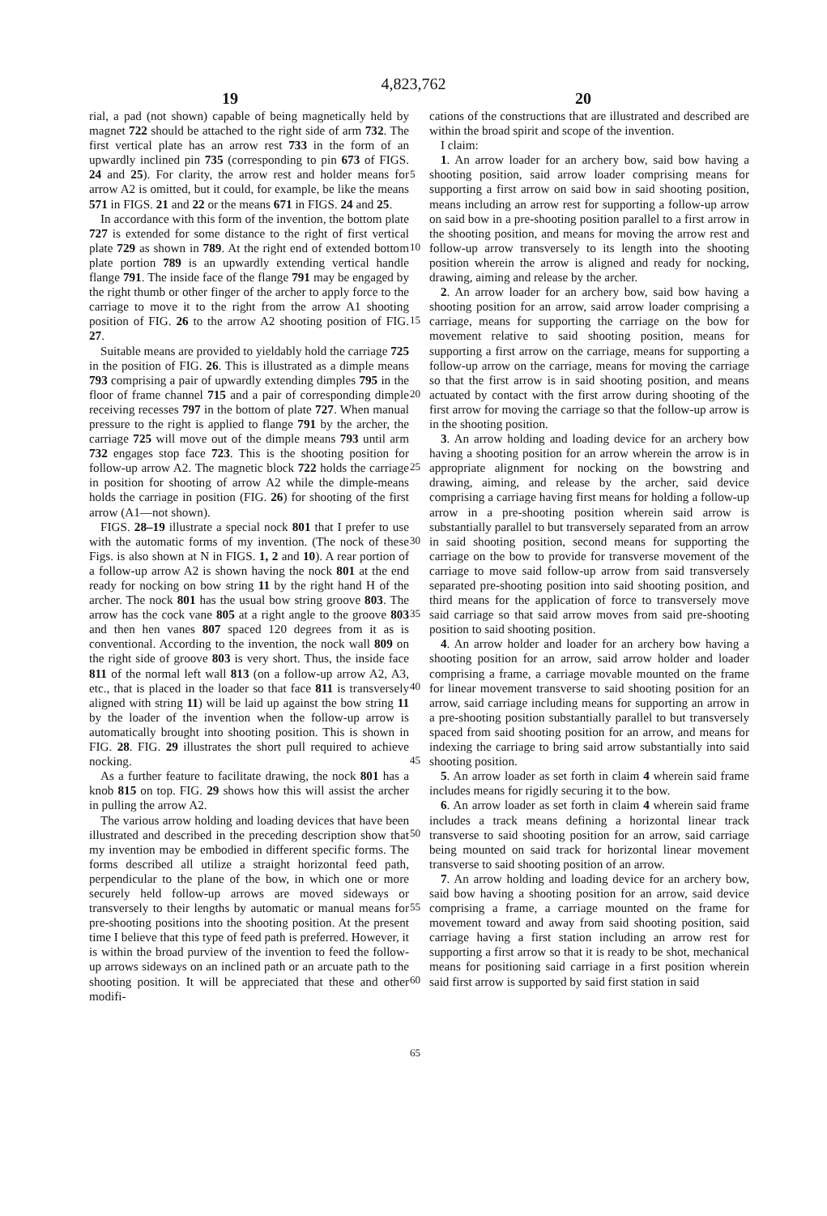4,823,762
19 20
rial, a pad (not shown) capable of being magnetically held by magnet 722 should be attached to the right side of arm 732. The first vertical plate has an arrow rest 733 in the form of an upwardly inclined pin 735 (corresponding to pin 673 of FIGS. 24 and 25). For clarity, the arrow rest and holder means for arrow A2 is omitted, but it could, for example, be like the means 571 in FIGS. 21 and 22 or the means 671 in FIGS. 24 and 25.
In accordance with this form of the invention, the bottom plate 727 is extended for some distance to the right of first vertical plate 729 as shown in 789. At the right end of extended bottom plate portion 789 is an upwardly extending vertical handle flange 791. The inside face of the flange 791 may be engaged by the right thumb or other finger of the archer to apply force to the carriage to move it to the right from the arrow A1 shooting position of FIG. 26 to the arrow A2 shooting position of FIG. 27.
Suitable means are provided to yieldably hold the carriage 725 in the position of FIG. 26. This is illustrated as a dimple means 793 comprising a pair of upwardly extending dimples 795 in the floor of frame channel 715 and a pair of corresponding dimple receiving recesses 797 in the bottom of plate 727. When manual pressure to the right is applied to flange 791 by the archer, the carriage 725 will move out of the dimple means 793 until arm 732 engages stop face 723. This is the shooting position for follow-up arrow A2. The magnetic block 722 holds the carriage in position for shooting of arrow A2 while the dimple-means holds the carriage in position (FIG. 26) for shooting of the first arrow (A1—not shown).
FIGS. 28–19 illustrate a special nock 801 that I prefer to use with the automatic forms of my invention. (The nock of these Figs. is also shown at N in FIGS. 1, 2 and 10). A rear portion of a follow-up arrow A2 is shown having the nock 801 at the end ready for nocking on bow string 11 by the right hand H of the archer. The nock 801 has the usual bow string groove 803. The arrow has the cock vane 805 at a right angle to the groove 803 and then hen vanes 807 spaced 120 degrees from it as is conventional. According to the invention, the nock wall 809 on the right side of groove 803 is very short. Thus, the inside face 811 of the normal left wall 813 (on a follow-up arrow A2, A3, etc., that is placed in the loader so that face 811 is transversely aligned with string 11) will be laid up against the bow string 11 by the loader of the invention when the follow-up arrow is automatically brought into shooting position. This is shown in FIG. 28. FIG. 29 illustrates the short pull required to achieve nocking.
As a further feature to facilitate drawing, the nock 801 has a knob 815 on top. FIG. 29 shows how this will assist the archer in pulling the arrow A2.
The various arrow holding and loading devices that have been illustrated and described in the preceding description show that my invention may be embodied in different specific forms. The forms described all utilize a straight horizontal feed path, perpendicular to the plane of the bow, in which one or more securely held follow-up arrows are moved sideways or transversely to their lengths by automatic or manual means for pre-shooting positions into the shooting position. At the present time I believe that this type of feed path is preferred. However, it is within the broad purview of the invention to feed the follow-up arrows sideways on an inclined path or an arcuate path to the shooting position. It will be appreciated that these and other modifi-
5
10
15
20
25
30
35
40
45
50
55
60
65
cations of the constructions that are illustrated and described are within the broad spirit and scope of the invention.
I claim:
1. An arrow loader for an archery bow, said bow having a shooting position, said arrow loader comprising means for supporting a first arrow on said bow in said shooting position, means including an arrow rest for supporting a follow-up arrow on said bow in a pre-shooting position parallel to a first arrow in the shooting position, and means for moving the arrow rest and follow-up arrow transversely to its length into the shooting position wherein the arrow is aligned and ready for nocking, drawing, aiming and release by the archer.
2. An arrow loader for an archery bow, said bow having a shooting position for an arrow, said arrow loader comprising a carriage, means for supporting the carriage on the bow for movement relative to said shooting position, means for supporting a first arrow on the carriage, means for supporting a follow-up arrow on the carriage, means for moving the carriage so that the first arrow is in said shooting position, and means actuated by contact with the first arrow during shooting of the first arrow for moving the carriage so that the follow-up arrow is in the shooting position.
3. An arrow holding and loading device for an archery bow having a shooting position for an arrow wherein the arrow is in appropriate alignment for nocking on the bowstring and drawing, aiming, and release by the archer, said device comprising a carriage having first means for holding a follow-up arrow in a pre-shooting position wherein said arrow is substantially parallel to but transversely separated from an arrow in said shooting position, second means for supporting the carriage on the bow to provide for transverse movement of the carriage to move said follow-up arrow from said transversely separated pre-shooting position into said shooting position, and third means for the application of force to transversely move said carriage so that said arrow moves from said pre-shooting position to said shooting position.
4. An arrow holder and loader for an archery bow having a shooting position for an arrow, said arrow holder and loader comprising a frame, a carriage movable mounted on the frame for linear movement transverse to said shooting position for an arrow, said carriage including means for supporting an arrow in a pre-shooting position substantially parallel to but transversely spaced from said shooting position for an arrow, and means for indexing the carriage to bring said arrow substantially into said shooting position.
5. An arrow loader as set forth in claim 4 wherein said frame includes means for rigidly securing it to the bow.
6. An arrow loader as set forth in claim 4 wherein said frame includes a track means defining a horizontal linear track transverse to said shooting position for an arrow, said carriage being mounted on said track for horizontal linear movement transverse to said shooting position of an arrow.
7. An arrow holding and loading device for an archery bow, said bow having a shooting position for an arrow, said device comprising a frame, a carriage mounted on the frame for movement toward and away from said shooting position, said carriage having a first station including an arrow rest for supporting a first arrow so that it is ready to be shot, mechanical means for positioning said carriage in a first position wherein said first arrow is supported by said first station in said